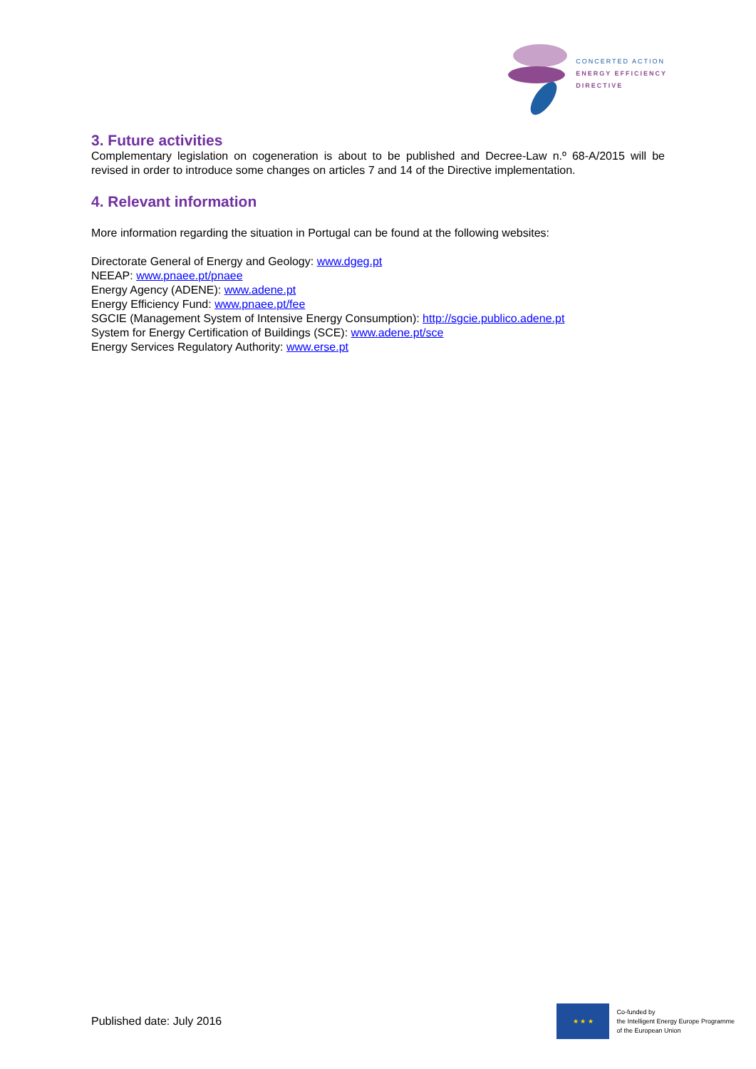CONCERTED ACTION
ENERGY EFFICIENCY
DIRECTIVE
3. Future activities
Complementary legislation on cogeneration is about to be published and Decree-Law n.º 68-A/2015 will be revised in order to introduce some changes on articles 7 and 14 of the Directive implementation.
4. Relevant information
More information regarding the situation in Portugal can be found at the following websites:
Directorate General of Energy and Geology: www.dgeg.pt
NEEAP: www.pnaee.pt/pnaee
Energy Agency (ADENE): www.adene.pt
Energy Efficiency Fund: www.pnaee.pt/fee
SGCIE (Management System of Intensive Energy Consumption): http://sgcie.publico.adene.pt
System for Energy Certification of Buildings (SCE): www.adene.pt/sce
Energy Services Regulatory Authority: www.erse.pt
Published date: July 2016
★ ★ ★
Co-funded by
the Intelligent Energy Europe Programme
of the European Union